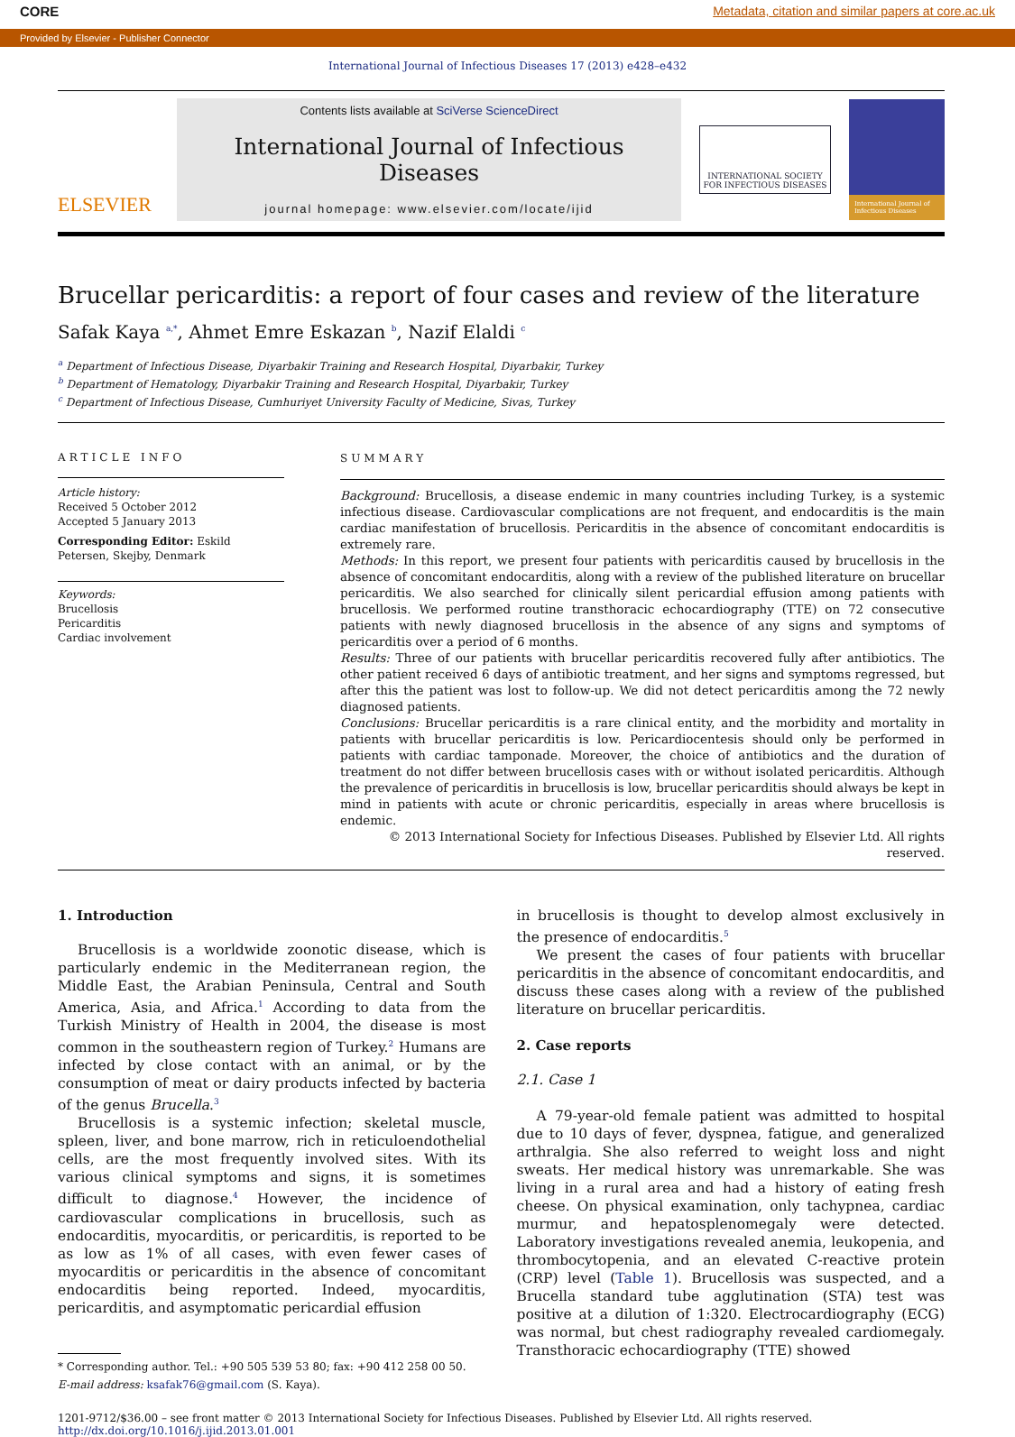CORE Metadata, citation and similar papers at core.ac.uk
Provided by Elsevier - Publisher Connector
International Journal of Infectious Diseases 17 (2013) e428–e432
ELSEVIER
Contents lists available at SciVerse ScienceDirect
International Journal of Infectious Diseases
journal homepage: www.elsevier.com/locate/ijid
INTERNATIONAL SOCIETY
FOR INFECTIOUS DISEASES
International Journal of Infectious Diseases
Brucellar pericarditis: a report of four cases and review of the literature
Safak Kaya <sup>a,*</sup>, Ahmet Emre Eskazan <sup>b</sup>, Nazif Elaldi <sup>c</sup>
<sup>a</sup> Department of Infectious Disease, Diyarbakir Training and Research Hospital, Diyarbakir, Turkey
<sup>b</sup> Department of Hematology, Diyarbakir Training and Research Hospital, Diyarbakir, Turkey
<sup>c</sup> Department of Infectious Disease, Cumhuriyet University Faculty of Medicine, Sivas, Turkey
ARTICLE INFO
Article history:
Received 5 October 2012
Accepted 5 January 2013
Corresponding Editor: Eskild Petersen, Skejby, Denmark
Keywords:
Brucellosis
Pericarditis
Cardiac involvement
SUMMARY
Background: Brucellosis, a disease endemic in many countries including Turkey, is a systemic infectious disease. Cardiovascular complications are not frequent, and endocarditis is the main cardiac manifestation of brucellosis. Pericarditis in the absence of concomitant endocarditis is extremely rare.
Methods: In this report, we present four patients with pericarditis caused by brucellosis in the absence of concomitant endocarditis, along with a review of the published literature on brucellar pericarditis. We also searched for clinically silent pericardial effusion among patients with brucellosis. We performed routine transthoracic echocardiography (TTE) on 72 consecutive patients with newly diagnosed brucellosis in the absence of any signs and symptoms of pericarditis over a period of 6 months.
Results: Three of our patients with brucellar pericarditis recovered fully after antibiotics. The other patient received 6 days of antibiotic treatment, and her signs and symptoms regressed, but after this the patient was lost to follow-up. We did not detect pericarditis among the 72 newly diagnosed patients.
Conclusions: Brucellar pericarditis is a rare clinical entity, and the morbidity and mortality in patients with brucellar pericarditis is low. Pericardiocentesis should only be performed in patients with cardiac tamponade. Moreover, the choice of antibiotics and the duration of treatment do not differ between brucellosis cases with or without isolated pericarditis. Although the prevalence of pericarditis in brucellosis is low, brucellar pericarditis should always be kept in mind in patients with acute or chronic pericarditis, especially in areas where brucellosis is endemic.
© 2013 International Society for Infectious Diseases. Published by Elsevier Ltd. All rights reserved.
1. Introduction
Brucellosis is a worldwide zoonotic disease, which is particularly endemic in the Mediterranean region, the Middle East, the Arabian Peninsula, Central and South America, Asia, and Africa.<sup>1</sup> According to data from the Turkish Ministry of Health in 2004, the disease is most common in the southeastern region of Turkey.<sup>2</sup> Humans are infected by close contact with an animal, or by the consumption of meat or dairy products infected by bacteria of the genus Brucella.<sup>3</sup>
Brucellosis is a systemic infection; skeletal muscle, spleen, liver, and bone marrow, rich in reticuloendothelial cells, are the most frequently involved sites. With its various clinical symptoms and signs, it is sometimes difficult to diagnose.<sup>4</sup> However, the incidence of cardiovascular complications in brucellosis, such as endocarditis, myocarditis, or pericarditis, is reported to be as low as 1% of all cases, with even fewer cases of myocarditis or pericarditis in the absence of concomitant endocarditis being reported. Indeed, myocarditis, pericarditis, and asymptomatic pericardial effusion
* Corresponding author. Tel.: +90 505 539 53 80; fax: +90 412 258 00 50.
E-mail address: ksafak76@gmail.com (S. Kaya).
in brucellosis is thought to develop almost exclusively in the presence of endocarditis.<sup>5</sup>
We present the cases of four patients with brucellar pericarditis in the absence of concomitant endocarditis, and discuss these cases along with a review of the published literature on brucellar pericarditis.
2. Case reports
2.1. Case 1
A 79-year-old female patient was admitted to hospital due to 10 days of fever, dyspnea, fatigue, and generalized arthralgia. She also referred to weight loss and night sweats. Her medical history was unremarkable. She was living in a rural area and had a history of eating fresh cheese. On physical examination, only tachypnea, cardiac murmur, and hepatosplenomegaly were detected. Laboratory investigations revealed anemia, leukopenia, and thrombocytopenia, and an elevated C-reactive protein (CRP) level (Table 1). Brucellosis was suspected, and a Brucella standard tube agglutination (STA) test was positive at a dilution of 1:320. Electrocardiography (ECG) was normal, but chest radiography revealed cardiomegaly. Transthoracic echocardiography (TTE) showed
1201-9712/$36.00 – see front matter © 2013 International Society for Infectious Diseases. Published by Elsevier Ltd. All rights reserved.
http://dx.doi.org/10.1016/j.ijid.2013.01.001